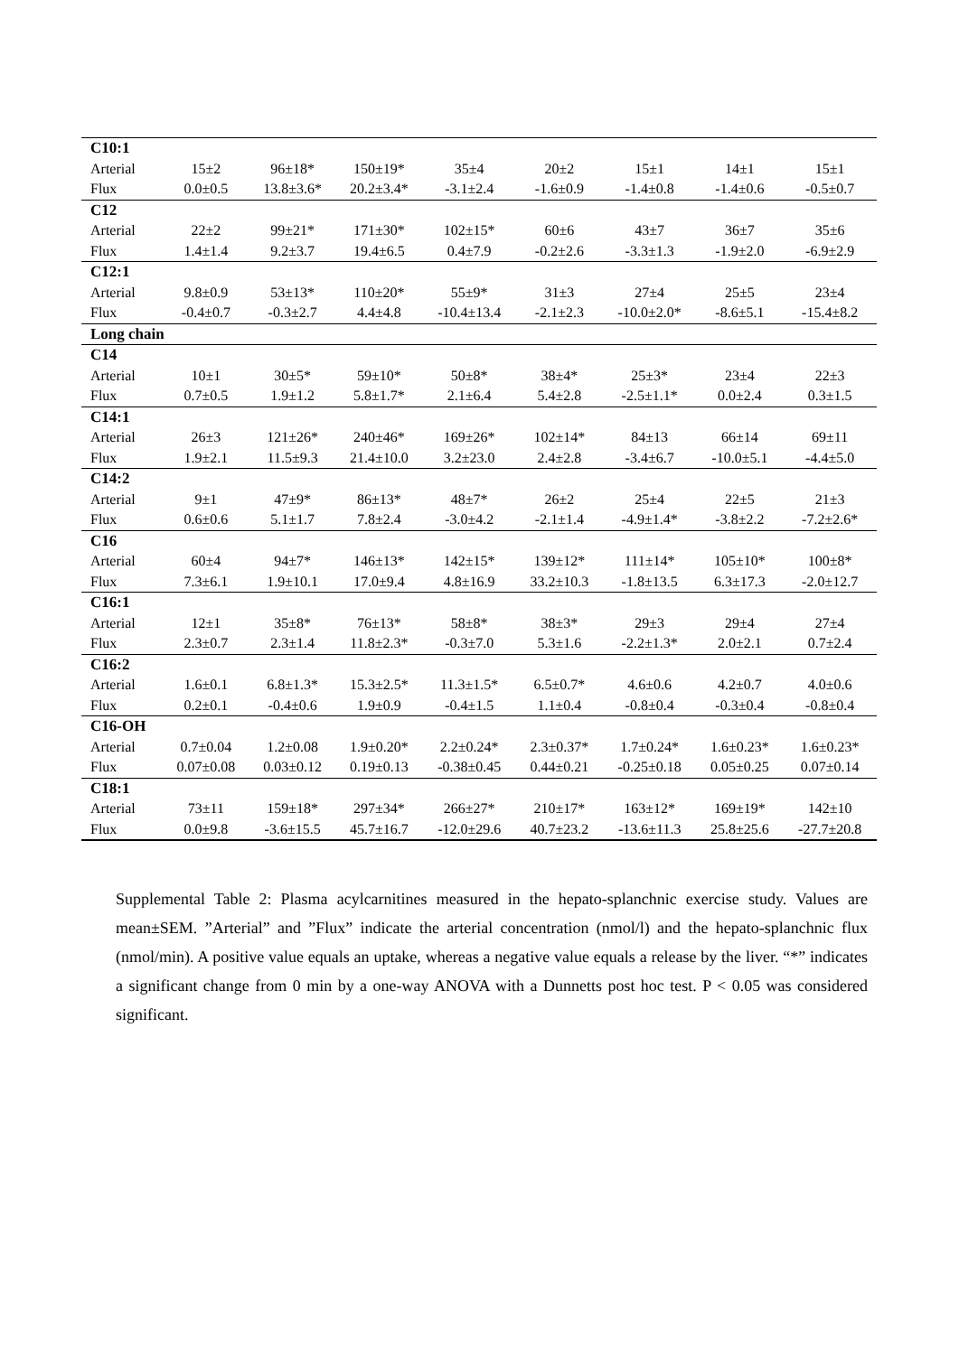| C10:1 | | | | | | | | |
| Arterial | 15±2 | 96±18* | 150±19* | 35±4 | 20±2 | 15±1 | 14±1 | 15±1 |
| Flux | 0.0±0.5 | 13.8±3.6* | 20.2±3.4* | -3.1±2.4 | -1.6±0.9 | -1.4±0.8 | -1.4±0.6 | -0.5±0.7 |
| C12 | | | | | | | | |
| Arterial | 22±2 | 99±21* | 171±30* | 102±15* | 60±6 | 43±7 | 36±7 | 35±6 |
| Flux | 1.4±1.4 | 9.2±3.7 | 19.4±6.5 | 0.4±7.9 | -0.2±2.6 | -3.3±1.3 | -1.9±2.0 | -6.9±2.9 |
| C12:1 | | | | | | | | |
| Arterial | 9.8±0.9 | 53±13* | 110±20* | 55±9* | 31±3 | 27±4 | 25±5 | 23±4 |
| Flux | -0.4±0.7 | -0.3±2.7 | 4.4±4.8 | -10.4±13.4 | -2.1±2.3 | -10.0±2.0* | -8.6±5.1 | -15.4±8.2 |
| Long chain | | | | | | | | |
| C14 | | | | | | | | |
| Arterial | 10±1 | 30±5* | 59±10* | 50±8* | 38±4* | 25±3* | 23±4 | 22±3 |
| Flux | 0.7±0.5 | 1.9±1.2 | 5.8±1.7* | 2.1±6.4 | 5.4±2.8 | -2.5±1.1* | 0.0±2.4 | 0.3±1.5 |
| C14:1 | | | | | | | | |
| Arterial | 26±3 | 121±26* | 240±46* | 169±26* | 102±14* | 84±13 | 66±14 | 69±11 |
| Flux | 1.9±2.1 | 11.5±9.3 | 21.4±10.0 | 3.2±23.0 | 2.4±2.8 | -3.4±6.7 | -10.0±5.1 | -4.4±5.0 |
| C14:2 | | | | | | | | |
| Arterial | 9±1 | 47±9* | 86±13* | 48±7* | 26±2 | 25±4 | 22±5 | 21±3 |
| Flux | 0.6±0.6 | 5.1±1.7 | 7.8±2.4 | -3.0±4.2 | -2.1±1.4 | -4.9±1.4* | -3.8±2.2 | -7.2±2.6* |
| C16 | | | | | | | | |
| Arterial | 60±4 | 94±7* | 146±13* | 142±15* | 139±12* | 111±14* | 105±10* | 100±8* |
| Flux | 7.3±6.1 | 1.9±10.1 | 17.0±9.4 | 4.8±16.9 | 33.2±10.3 | -1.8±13.5 | 6.3±17.3 | -2.0±12.7 |
| C16:1 | | | | | | | | |
| Arterial | 12±1 | 35±8* | 76±13* | 58±8* | 38±3* | 29±3 | 29±4 | 27±4 |
| Flux | 2.3±0.7 | 2.3±1.4 | 11.8±2.3* | -0.3±7.0 | 5.3±1.6 | -2.2±1.3* | 2.0±2.1 | 0.7±2.4 |
| C16:2 | | | | | | | | |
| Arterial | 1.6±0.1 | 6.8±1.3* | 15.3±2.5* | 11.3±1.5* | 6.5±0.7* | 4.6±0.6 | 4.2±0.7 | 4.0±0.6 |
| Flux | 0.2±0.1 | -0.4±0.6 | 1.9±0.9 | -0.4±1.5 | 1.1±0.4 | -0.8±0.4 | -0.3±0.4 | -0.8±0.4 |
| C16-OH | | | | | | | | |
| Arterial | 0.7±0.04 | 1.2±0.08 | 1.9±0.20* | 2.2±0.24* | 2.3±0.37* | 1.7±0.24* | 1.6±0.23* | 1.6±0.23* |
| Flux | 0.07±0.08 | 0.03±0.12 | 0.19±0.13 | -0.38±0.45 | 0.44±0.21 | -0.25±0.18 | 0.05±0.25 | 0.07±0.14 |
| C18:1 | | | | | | | | |
| Arterial | 73±11 | 159±18* | 297±34* | 266±27* | 210±17* | 163±12* | 169±19* | 142±10 |
| Flux | 0.0±9.8 | -3.6±15.5 | 45.7±16.7 | -12.0±29.6 | 40.7±23.2 | -13.6±11.3 | 25.8±25.6 | -27.7±20.8 |
Supplemental Table 2: Plasma acylcarnitines measured in the hepato-splanchnic exercise study. Values are mean±SEM. ”Arterial” and ”Flux” indicate the arterial concentration (nmol/l) and the hepato-splanchnic flux (nmol/min). A positive value equals an uptake, whereas a negative value equals a release by the liver. “*” indicates a significant change from 0 min by a one-way ANOVA with a Dunnetts post hoc test. P < 0.05 was considered significant.